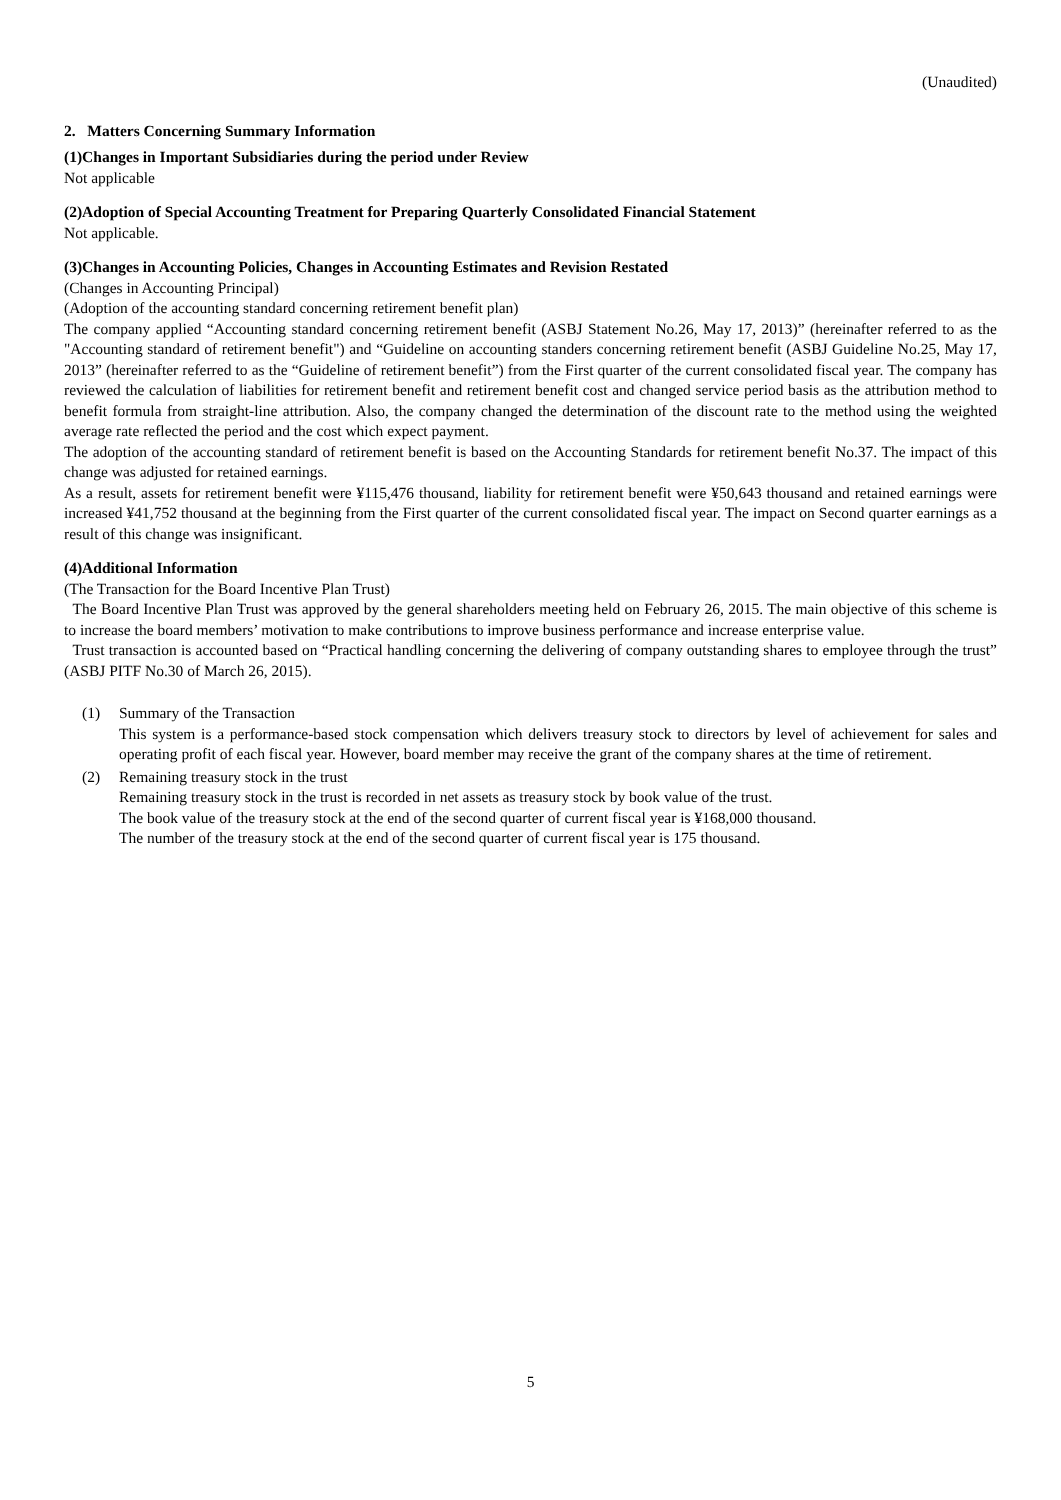(Unaudited)
2. Matters Concerning Summary Information
(1)Changes in Important Subsidiaries during the period under Review
Not applicable
(2)Adoption of Special Accounting Treatment for Preparing Quarterly Consolidated Financial Statement
Not applicable.
(3)Changes in Accounting Policies, Changes in Accounting Estimates and Revision Restated
(Changes in Accounting Principal)
(Adoption of the accounting standard concerning retirement benefit plan)
The company applied “Accounting standard concerning retirement benefit (ASBJ Statement No.26, May 17, 2013)” (hereinafter referred to as the "Accounting standard of retirement benefit") and “Guideline on accounting standers concerning retirement benefit (ASBJ Guideline No.25, May 17, 2013” (hereinafter referred to as the “Guideline of retirement benefit”) from the First quarter of the current consolidated fiscal year. The company has reviewed the calculation of liabilities for retirement benefit and retirement benefit cost and changed service period basis as the attribution method to benefit formula from straight-line attribution. Also, the company changed the determination of the discount rate to the method using the weighted average rate reflected the period and the cost which expect payment.
The adoption of the accounting standard of retirement benefit is based on the Accounting Standards for retirement benefit No.37. The impact of this change was adjusted for retained earnings.
As a result, assets for retirement benefit were ¥115,476 thousand, liability for retirement benefit were ¥50,643 thousand and retained earnings were increased ¥41,752 thousand at the beginning from the First quarter of the current consolidated fiscal year. The impact on Second quarter earnings as a result of this change was insignificant.
(4)Additional Information
(The Transaction for the Board Incentive Plan Trust)
The Board Incentive Plan Trust was approved by the general shareholders meeting held on February 26, 2015. The main objective of this scheme is to increase the board members’ motivation to make contributions to improve business performance and increase enterprise value.
Trust transaction is accounted based on “Practical handling concerning the delivering of company outstanding shares to employee through the trust” (ASBJ PITF No.30 of March 26, 2015).
(1) Summary of the Transaction
This system is a performance-based stock compensation which delivers treasury stock to directors by level of achievement for sales and operating profit of each fiscal year. However, board member may receive the grant of the company shares at the time of retirement.
(2) Remaining treasury stock in the trust
Remaining treasury stock in the trust is recorded in net assets as treasury stock by book value of the trust.
The book value of the treasury stock at the end of the second quarter of current fiscal year is ¥168,000 thousand.
The number of the treasury stock at the end of the second quarter of current fiscal year is 175 thousand.
5